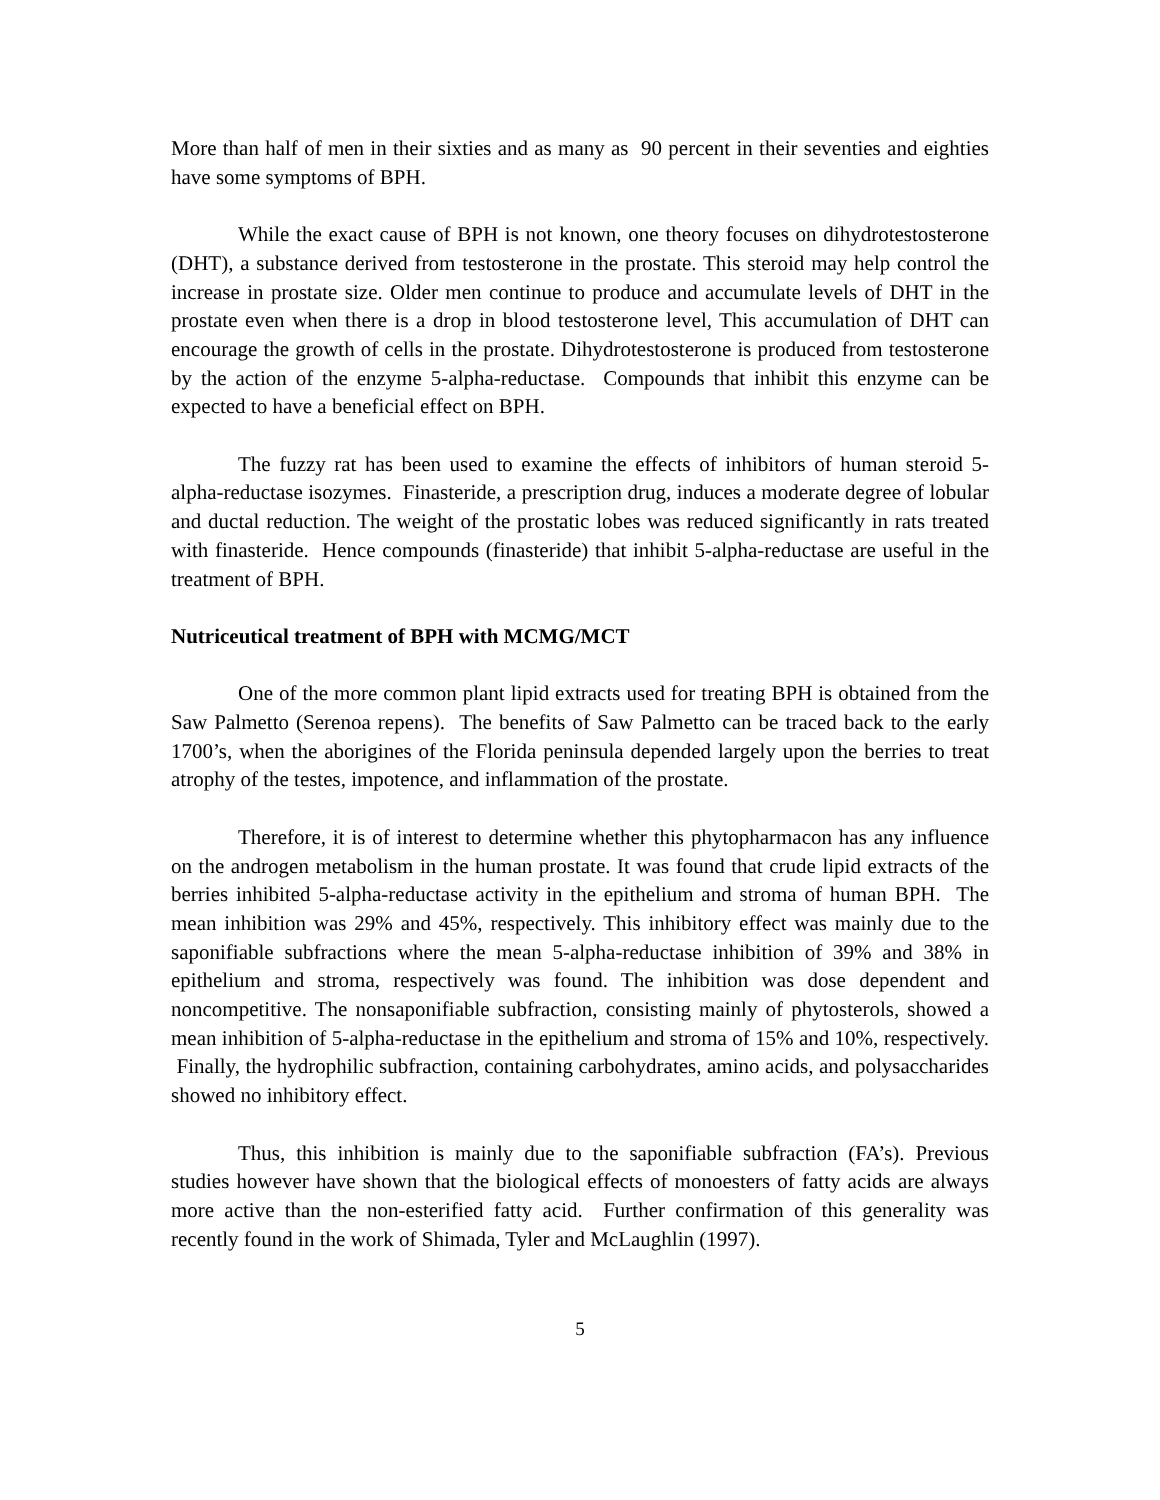More than half of men in their sixties and as many as 90 percent in their seventies and eighties have some symptoms of BPH.
While the exact cause of BPH is not known, one theory focuses on dihydrotestosterone (DHT), a substance derived from testosterone in the prostate. This steroid may help control the increase in prostate size. Older men continue to produce and accumulate levels of DHT in the prostate even when there is a drop in blood testosterone level, This accumulation of DHT can encourage the growth of cells in the prostate. Dihydrotestosterone is produced from testosterone by the action of the enzyme 5-alpha-reductase. Compounds that inhibit this enzyme can be expected to have a beneficial effect on BPH.
The fuzzy rat has been used to examine the effects of inhibitors of human steroid 5-alpha-reductase isozymes. Finasteride, a prescription drug, induces a moderate degree of lobular and ductal reduction. The weight of the prostatic lobes was reduced significantly in rats treated with finasteride. Hence compounds (finasteride) that inhibit 5-alpha-reductase are useful in the treatment of BPH.
Nutriceutical treatment of BPH with MCMG/MCT
One of the more common plant lipid extracts used for treating BPH is obtained from the Saw Palmetto (Serenoa repens). The benefits of Saw Palmetto can be traced back to the early 1700’s, when the aborigines of the Florida peninsula depended largely upon the berries to treat atrophy of the testes, impotence, and inflammation of the prostate.
Therefore, it is of interest to determine whether this phytopharmacon has any influence on the androgen metabolism in the human prostate. It was found that crude lipid extracts of the berries inhibited 5-alpha-reductase activity in the epithelium and stroma of human BPH. The mean inhibition was 29% and 45%, respectively. This inhibitory effect was mainly due to the saponifiable subfractions where the mean 5-alpha-reductase inhibition of 39% and 38% in epithelium and stroma, respectively was found. The inhibition was dose dependent and noncompetitive. The nonsaponifiable subfraction, consisting mainly of phytosterols, showed a mean inhibition of 5-alpha-reductase in the epithelium and stroma of 15% and 10%, respectively. Finally, the hydrophilic subfraction, containing carbohydrates, amino acids, and polysaccharides showed no inhibitory effect.
Thus, this inhibition is mainly due to the saponifiable subfraction (FA’s). Previous studies however have shown that the biological effects of monoesters of fatty acids are always more active than the non-esterified fatty acid. Further confirmation of this generality was recently found in the work of Shimada, Tyler and McLaughlin (1997).
5